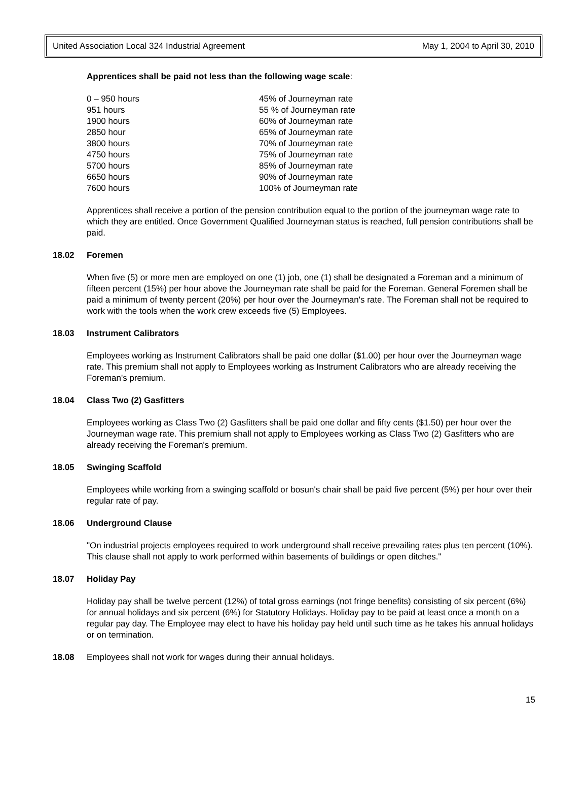United Association Local 324 Industrial Agreement May 1, 2004 to April 30, 2010
Apprentices shall be paid not less than the following wage scale:
| 0 – 950 hours | 45% of Journeyman rate |
| 951 hours | 55 % of Journeyman rate |
| 1900 hours | 60% of Journeyman rate |
| 2850 hour | 65% of Journeyman rate |
| 3800 hours | 70% of Journeyman rate |
| 4750 hours | 75% of Journeyman rate |
| 5700 hours | 85% of Journeyman rate |
| 6650 hours | 90% of Journeyman rate |
| 7600 hours | 100% of Journeyman rate |
Apprentices shall receive a portion of the pension contribution equal to the portion of the journeyman wage rate to which they are entitled. Once Government Qualified Journeyman status is reached, full pension contributions shall be paid.
18.02 Foremen
When five (5) or more men are employed on one (1) job, one (1) shall be designated a Foreman and a minimum of fifteen percent (15%) per hour above the Journeyman rate shall be paid for the Foreman. General Foremen shall be paid a minimum of twenty percent (20%) per hour over the Journeyman's rate. The Foreman shall not be required to work with the tools when the work crew exceeds five (5) Employees.
18.03 Instrument Calibrators
Employees working as Instrument Calibrators shall be paid one dollar ($1.00) per hour over the Journeyman wage rate. This premium shall not apply to Employees working as Instrument Calibrators who are already receiving the Foreman's premium.
18.04 Class Two (2) Gasfitters
Employees working as Class Two (2) Gasfitters shall be paid one dollar and fifty cents ($1.50) per hour over the Journeyman wage rate. This premium shall not apply to Employees working as Class Two (2) Gasfitters who are already receiving the Foreman's premium.
18.05 Swinging Scaffold
Employees while working from a swinging scaffold or bosun's chair shall be paid five percent (5%) per hour over their regular rate of pay.
18.06 Underground Clause
"On industrial projects employees required to work underground shall receive prevailing rates plus ten percent (10%). This clause shall not apply to work performed within basements of buildings or open ditches."
18.07 Holiday Pay
Holiday pay shall be twelve percent (12%) of total gross earnings (not fringe benefits) consisting of six percent (6%) for annual holidays and six percent (6%) for Statutory Holidays. Holiday pay to be paid at least once a month on a regular pay day. The Employee may elect to have his holiday pay held until such time as he takes his annual holidays or on termination.
18.08 Employees shall not work for wages during their annual holidays.
15